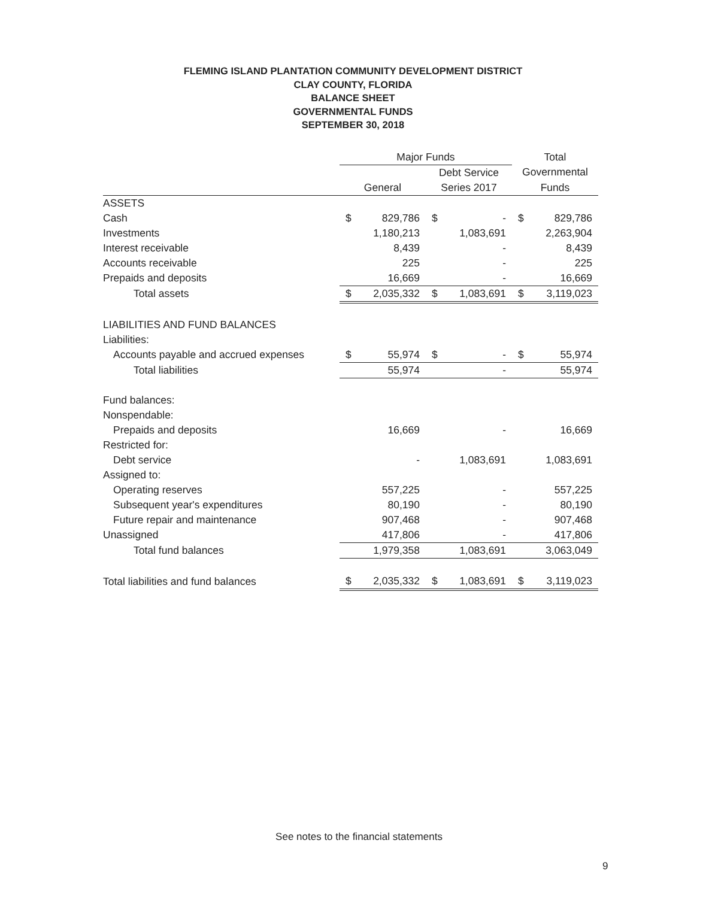FLEMING ISLAND PLANTATION COMMUNITY DEVELOPMENT DISTRICT
CLAY COUNTY, FLORIDA
BALANCE SHEET
GOVERNMENTAL FUNDS
SEPTEMBER 30, 2018
| | Major Funds | | | | Total | |
| --- | --- | --- | --- | --- | --- | --- |
| | | | Debt Service | | Governmental | |
| | General | | Series 2017 | | Funds | |
| ASSETS | | | | | | |
| Cash | $ | 829,786 | $ | - | $ | 829,786 |
| Investments | | 1,180,213 | | 1,083,691 | | 2,263,904 |
| Interest receivable | | 8,439 | | - | | 8,439 |
| Accounts receivable | | 225 | | - | | 225 |
| Prepaids and deposits | | 16,669 | | - | | 16,669 |
| Total assets | $ | 2,035,332 | $ | 1,083,691 | $ | 3,119,023 |
| LIABILITIES AND FUND BALANCES | | | | | | |
| Liabilities: | | | | | | |
| Accounts payable and accrued expenses | $ | 55,974 | $ | - | $ | 55,974 |
| Total liabilities | | 55,974 | | - | | 55,974 |
| Fund balances: | | | | | | |
| Nonspendable: | | | | | | |
| Prepaids and deposits | | 16,669 | | - | | 16,669 |
| Restricted for: | | | | | | |
| Debt service | | - | | 1,083,691 | | 1,083,691 |
| Assigned to: | | | | | | |
| Operating reserves | | 557,225 | | - | | 557,225 |
| Subsequent year's expenditures | | 80,190 | | - | | 80,190 |
| Future repair and maintenance | | 907,468 | | - | | 907,468 |
| Unassigned | | 417,806 | | - | | 417,806 |
| Total fund balances | | 1,979,358 | | 1,083,691 | | 3,063,049 |
| Total liabilities and fund balances | $ | 2,035,332 | $ | 1,083,691 | $ | 3,119,023 |
See notes to the financial statements
9